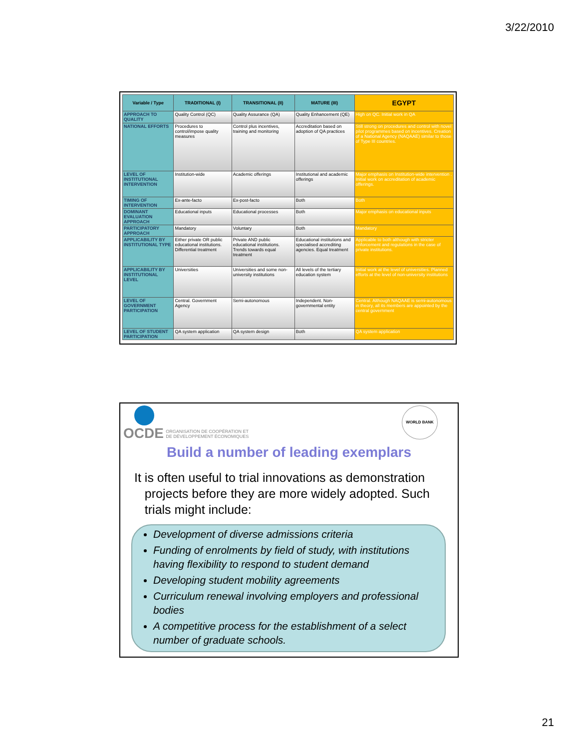3/22/2010
| Variable / Type | TRADITIONAL (I) | TRANSITIONAL (II) | MATURE (III) | EGYPT |
| --- | --- | --- | --- | --- |
| APPROACH TO QUALITY | Quality Control (QC) | Quality Assurance (QA) | Quality Enhancement (QE) | High on QC. Initial work in QA |
| NATIONAL EFFORTS | Procedures to control/impose quality measures | Control plus incentives, training and monitoring | Accreditation based on adoption of QA practices | Still strong on procedures and control with novel pilot programmes based on incentives. Creation of a National Agency (NAQAAE) similar to those of Type III countries. |
| LEVEL OF INSTITUTIONAL INTERVENTION | Institution-wide | Academic offerings | Institutional and academic offerings | Major emphasis on Institution-wide intervention . Initial work on accreditation of academic offerings. |
| TIMING OF INTERVENTION | Ex-ante-facto | Ex-post-facto | Both | Both |
| DOMINANT EVALUATION APPROACH | Educational inputs | Educational processes | Both | Major emphasis on educational inputs |
| PARTICIPATORY APPROACH | Mandatory | Voluntary | Both | Mandatory |
| APPLICABILITY BY INSTITUTIONAL TYPE | Either private OR public educational institutions. Differential treatment | Private AND public educational institutions. Trends towards equal treatment | Educational institutions and specialised accrediting agencies. Equal treatment | Applicable to both although with stricter enforcement and regulations in the case of private institutions. |
| APPLICABILITY BY INSTITUTIONAL LEVEL | Universities | Universities and some non-university institutions | All levels of the tertiary education system | Initial work at the level of universities. Planned efforts at the level of non-university institutions |
| LEVEL OF GOVERNMENT PARTICIPATION | Central. Government Agency | Semi-autonomous | Independent. Non-governmental entity | Central. Although NAQAAE is semi-autonomous in theory, all its members are appointed by the central government |
| LEVEL OF STUDENT PARTICIPATION | QA system application | QA system design | Both | QA system application |
OCDE ORGANISATION DE COOPÉRATION ET
DE DÉVELOPPEMENT ÉCONOMIQUES
WORLD BANK
Build a number of leading exemplars
It is often useful to trial innovations as demonstration
projects before they are more widely adopted. Such
trials might include:
Development of diverse admissions criteria
Funding of enrolments by field of study, with institutions having flexibility to respond to student demand
Developing student mobility agreements
Curriculum renewal involving employers and professional bodies
A competitive process for the establishment of a select number of graduate schools.
21